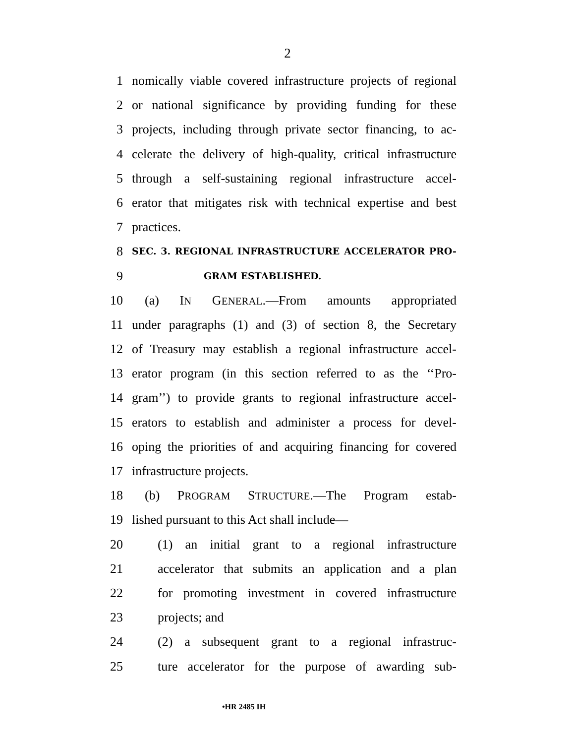2
1 nomically viable covered infrastructure projects of regional
2 or national significance by providing funding for these
3 projects, including through private sector financing, to ac-
4 celerate the delivery of high-quality, critical infrastructure
5 through a self-sustaining regional infrastructure accel-
6 erator that mitigates risk with technical expertise and best
7 practices.
8 SEC. 3. REGIONAL INFRASTRUCTURE ACCELERATOR PRO-
9 GRAM ESTABLISHED.
10 (a) IN GENERAL.—From amounts appropriated
11 under paragraphs (1) and (3) of section 8, the Secretary
12 of Treasury may establish a regional infrastructure accel-
13 erator program (in this section referred to as the ‘‘Pro-
14 gram’’) to provide grants to regional infrastructure accel-
15 erators to establish and administer a process for devel-
16 oping the priorities of and acquiring financing for covered
17 infrastructure projects.
18 (b) PROGRAM STRUCTURE.—The Program estab-
19 lished pursuant to this Act shall include—
20 (1) an initial grant to a regional infrastructure
21 accelerator that submits an application and a plan
22 for promoting investment in covered infrastructure
23 projects; and
24 (2) a subsequent grant to a regional infrastruc-
25 ture accelerator for the purpose of awarding sub-
•HR 2485 IH